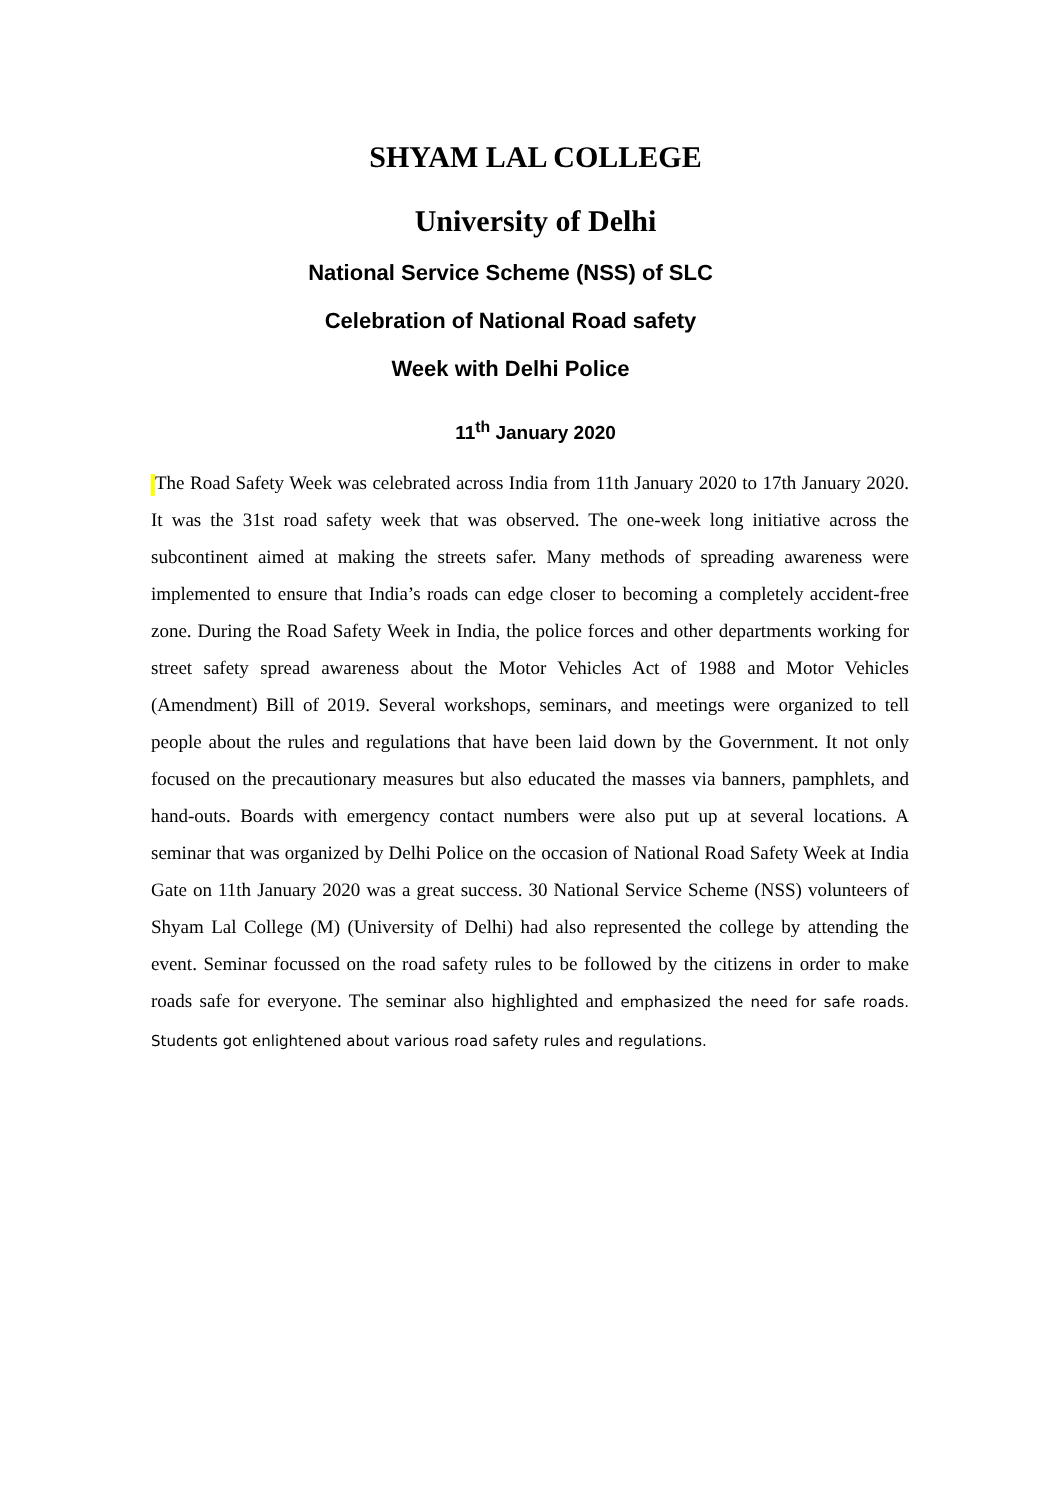SHYAM LAL COLLEGE
University of Delhi
National Service Scheme (NSS) of SLC
Celebration of National Road safety
Week with Delhi Police
11<sup>th</sup> January 2020
The Road Safety Week was celebrated across India from 11th January 2020 to 17th January 2020. It was the 31st road safety week that was observed. The one-week long initiative across the subcontinent aimed at making the streets safer. Many methods of spreading awareness were implemented to ensure that India’s roads can edge closer to becoming a completely accident-free zone. During the Road Safety Week in India, the police forces and other departments working for street safety spread awareness about the Motor Vehicles Act of 1988 and Motor Vehicles (Amendment) Bill of 2019. Several workshops, seminars, and meetings were organized to tell people about the rules and regulations that have been laid down by the Government. It not only focused on the precautionary measures but also educated the masses via banners, pamphlets, and hand-outs. Boards with emergency contact numbers were also put up at several locations. A seminar that was organized by Delhi Police on the occasion of National Road Safety Week at India Gate on 11th January 2020 was a great success. 30 National Service Scheme (NSS) volunteers of Shyam Lal College (M) (University of Delhi) had also represented the college by attending the event. Seminar focussed on the road safety rules to be followed by the citizens in order to make roads safe for everyone. The seminar also highlighted and emphasized the need for safe roads. Students got enlightened about various road safety rules and regulations.